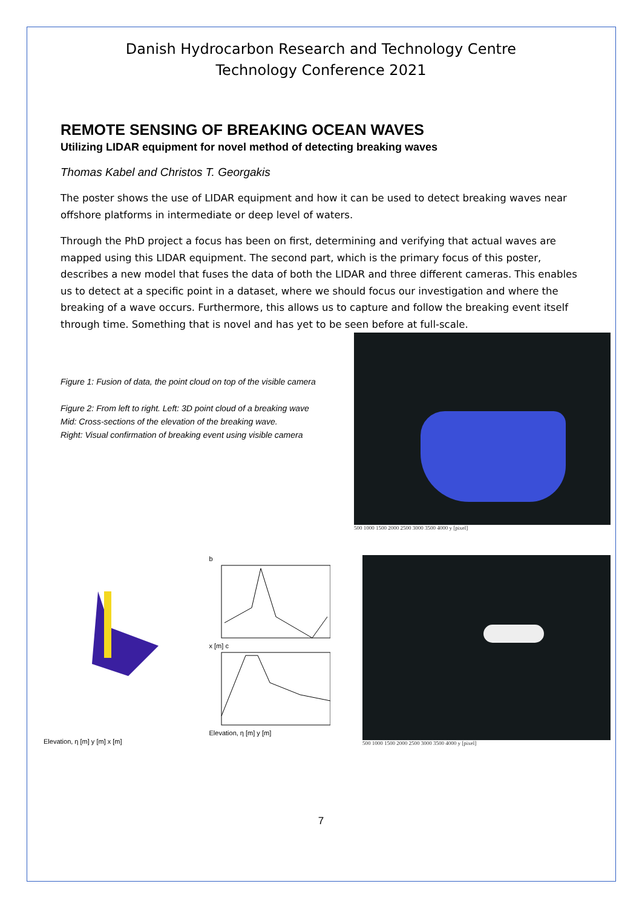Danish Hydrocarbon Research and Technology Centre
Technology Conference 2021
REMOTE SENSING OF BREAKING OCEAN WAVES
Utilizing LIDAR equipment for novel method of detecting breaking waves
Thomas Kabel and Christos T. Georgakis
The poster shows the use of LIDAR equipment and how it can be used to detect breaking waves near offshore platforms in intermediate or deep level of waters.
Through the PhD project a focus has been on first, determining and verifying that actual waves are mapped using this LIDAR equipment. The second part, which is the primary focus of this poster, describes a new model that fuses the data of both the LIDAR and three different cameras. This enables us to detect at a specific point in a dataset, where we should focus our investigation and where the breaking of a wave occurs. Furthermore, this allows us to capture and follow the breaking event itself through time. Something that is novel and has yet to be seen before at full-scale.
Figure 1: Fusion of data, the point cloud on top of the visible camera
Figure 2: From left to right. Left: 3D point cloud of a breaking wave
Mid: Cross-sections of the elevation of the breaking wave.
Right: Visual confirmation of breaking event using visible camera
500 1000 1500 2000 2500 3000 3500 4000 y [pixel]
Elevation, η [m] y [m] x [m]
b
x [m] c
Elevation, η [m] y [m]
500 1000 1500 2000 2500 3000 3500 4000 y [pixel]
7